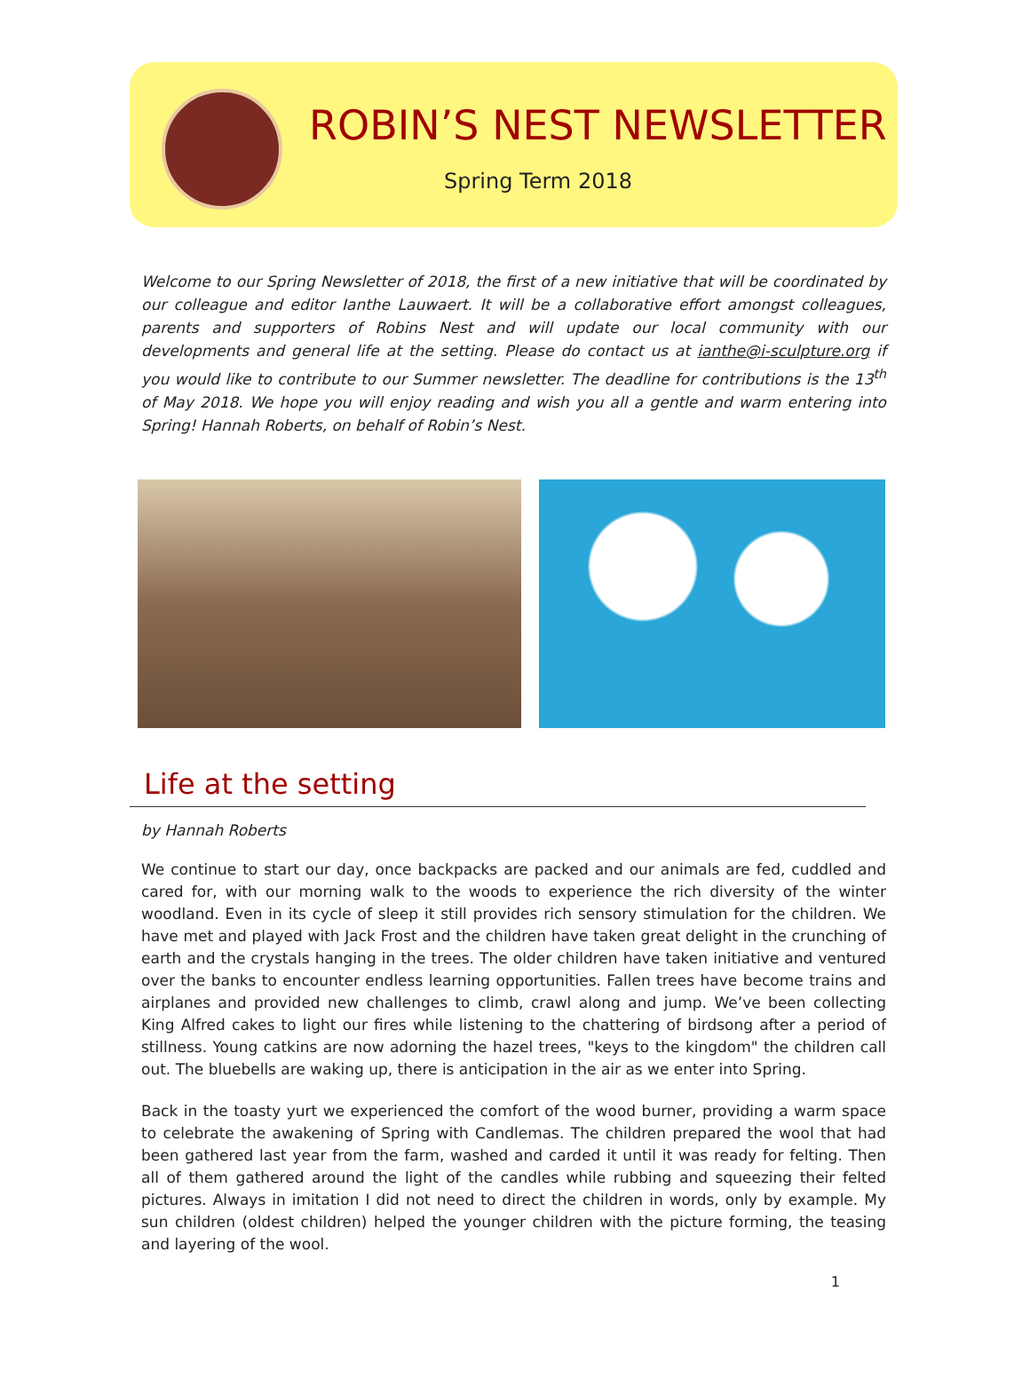ROBIN’S NEST NEWSLETTER
Spring Term 2018
Welcome to our Spring Newsletter of 2018, the first of a new initiative that will be coordinated by our colleague and editor Ianthe Lauwaert. It will be a collaborative effort amongst colleagues, parents and supporters of Robins Nest and will update our local community with our developments and general life at the setting. Please do contact us at ianthe@i-sculpture.org if you would like to contribute to our Summer newsletter. The deadline for contributions is the 13<sup>th</sup> of May 2018. We hope you will enjoy reading and wish you all a gentle and warm entering into Spring! Hannah Roberts, on behalf of Robin’s Nest.
Life at the setting
by Hannah Roberts
We continue to start our day, once backpacks are packed and our animals are fed, cuddled and cared for, with our morning walk to the woods to experience the rich diversity of the winter woodland. Even in its cycle of sleep it still provides rich sensory stimulation for the children. We have met and played with Jack Frost and the children have taken great delight in the crunching of earth and the crystals hanging in the trees. The older children have taken initiative and ventured over the banks to encounter endless learning opportunities. Fallen trees have become trains and airplanes and provided new challenges to climb, crawl along and jump. We’ve been collecting King Alfred cakes to light our fires while listening to the chattering of birdsong after a period of stillness. Young catkins are now adorning the hazel trees, "keys to the kingdom" the children call out. The bluebells are waking up, there is anticipation in the air as we enter into Spring.
Back in the toasty yurt we experienced the comfort of the wood burner, providing a warm space to celebrate the awakening of Spring with Candlemas. The children prepared the wool that had been gathered last year from the farm, washed and carded it until it was ready for felting. Then all of them gathered around the light of the candles while rubbing and squeezing their felted pictures. Always in imitation I did not need to direct the children in words, only by example. My sun children (oldest children) helped the younger children with the picture forming, the teasing and layering of the wool.
1